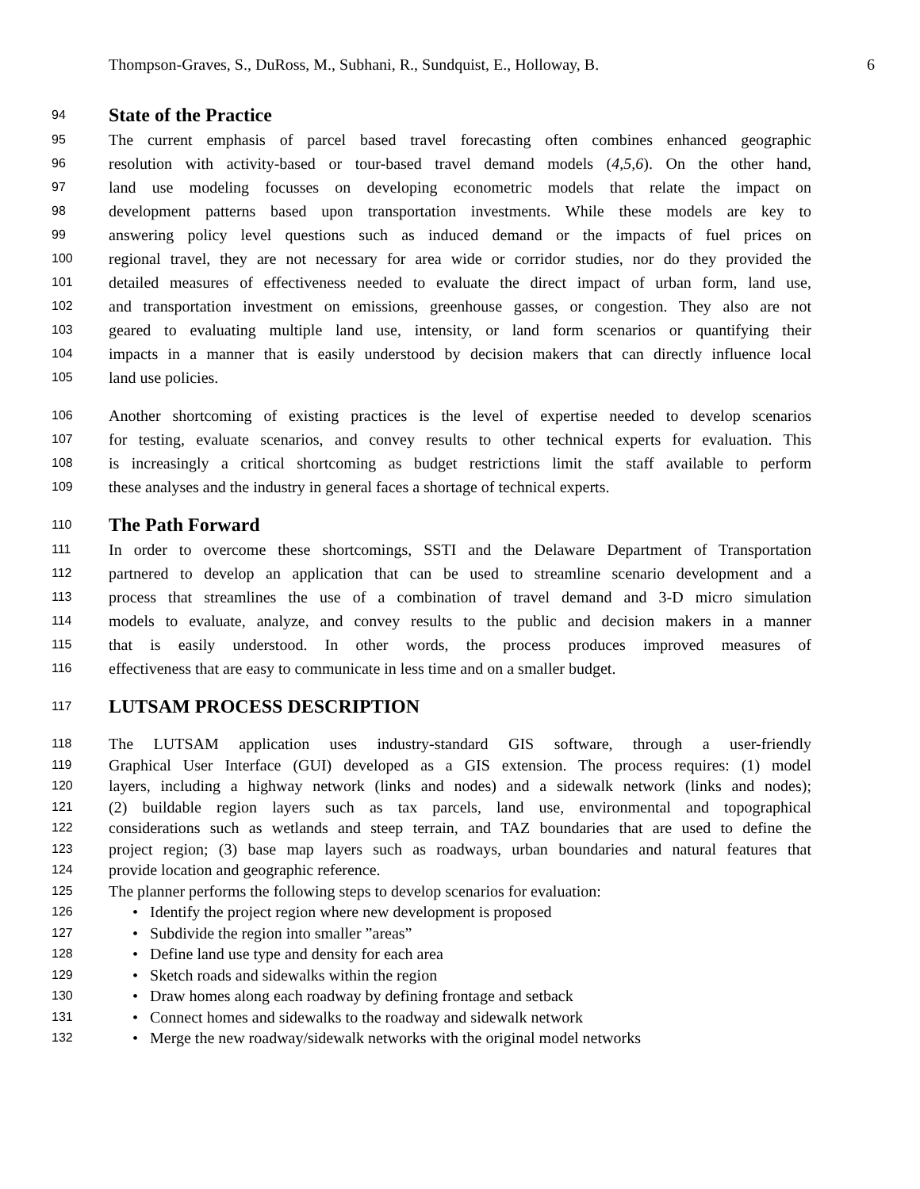Thompson-Graves, S., DuRoss, M., Subhani, R., Sundquist, E., Holloway, B. 6
94 State of the Practice
95 The current emphasis of parcel based travel forecasting often combines enhanced geographic
96 resolution with activity-based or tour-based travel demand models (4,5,6). On the other hand,
97 land use modeling focusses on developing econometric models that relate the impact on
98 development patterns based upon transportation investments. While these models are key to
99 answering policy level questions such as induced demand or the impacts of fuel prices on
100 regional travel, they are not necessary for area wide or corridor studies, nor do they provided the
101 detailed measures of effectiveness needed to evaluate the direct impact of urban form, land use,
102 and transportation investment on emissions, greenhouse gasses, or congestion. They also are not
103 geared to evaluating multiple land use, intensity, or land form scenarios or quantifying their
104 impacts in a manner that is easily understood by decision makers that can directly influence local
105 land use policies.
106 Another shortcoming of existing practices is the level of expertise needed to develop scenarios
107 for testing, evaluate scenarios, and convey results to other technical experts for evaluation. This
108 is increasingly a critical shortcoming as budget restrictions limit the staff available to perform
109 these analyses and the industry in general faces a shortage of technical experts.
110 The Path Forward
111 In order to overcome these shortcomings, SSTI and the Delaware Department of Transportation
112 partnered to develop an application that can be used to streamline scenario development and a
113 process that streamlines the use of a combination of travel demand and 3-D micro simulation
114 models to evaluate, analyze, and convey results to the public and decision makers in a manner
115 that is easily understood. In other words, the process produces improved measures of
116 effectiveness that are easy to communicate in less time and on a smaller budget.
117 LUTSAM PROCESS DESCRIPTION
118 The LUTSAM application uses industry-standard GIS software, through a user-friendly
119 Graphical User Interface (GUI) developed as a GIS extension. The process requires: (1) model
120 layers, including a highway network (links and nodes) and a sidewalk network (links and nodes);
121 (2) buildable region layers such as tax parcels, land use, environmental and topographical
122 considerations such as wetlands and steep terrain, and TAZ boundaries that are used to define the
123 project region; (3) base map layers such as roadways, urban boundaries and natural features that
124 provide location and geographic reference.
125 The planner performs the following steps to develop scenarios for evaluation:
126 • Identify the project region where new development is proposed
127 • Subdivide the region into smaller ”areas”
128 • Define land use type and density for each area
129 • Sketch roads and sidewalks within the region
130 • Draw homes along each roadway by defining frontage and setback
131 • Connect homes and sidewalks to the roadway and sidewalk network
132 • Merge the new roadway/sidewalk networks with the original model networks